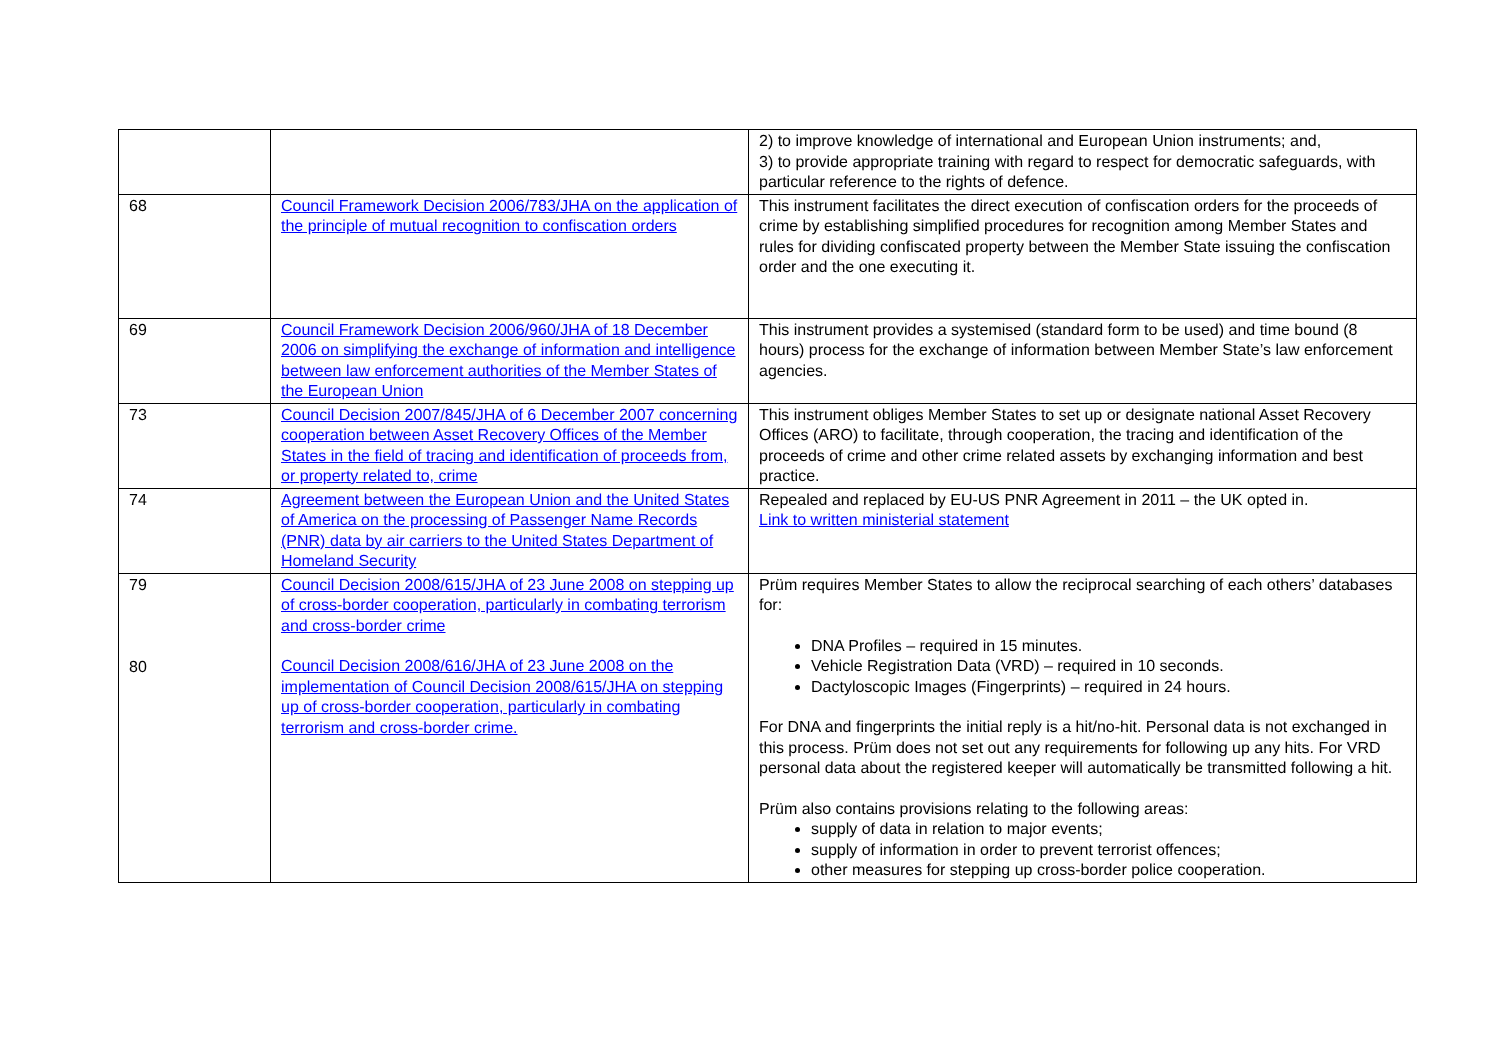| | | 2) to improve knowledge of international and European Union instruments; and, 3) to provide appropriate training with regard to respect for democratic safeguards, with particular reference to the rights of defence. |
| 68 | Council Framework Decision 2006/783/JHA on the application of the principle of mutual recognition to confiscation orders | This instrument facilitates the direct execution of confiscation orders for the proceeds of crime by establishing simplified procedures for recognition among Member States and rules for dividing confiscated property between the Member State issuing the confiscation order and the one executing it. |
| 69 | Council Framework Decision 2006/960/JHA of 18 December 2006 on simplifying the exchange of information and intelligence between law enforcement authorities of the Member States of the European Union | This instrument provides a systemised (standard form to be used) and time bound (8 hours) process for the exchange of information between Member State’s law enforcement agencies. |
| 73 | Council Decision 2007/845/JHA of 6 December 2007 concerning cooperation between Asset Recovery Offices of the Member States in the field of tracing and identification of proceeds from, or property related to, crime | This instrument obliges Member States to set up or designate national Asset Recovery Offices (ARO) to facilitate, through cooperation, the tracing and identification of the proceeds of crime and other crime related assets by exchanging information and best practice. |
| 74 | Agreement between the European Union and the United States of America on the processing of Passenger Name Records (PNR) data by air carriers to the United States Department of Homeland Security | Repealed and replaced by EU-US PNR Agreement in 2011 – the UK opted in. Link to written ministerial statement |
| 79 80 | Council Decision 2008/615/JHA of 23 June 2008 on stepping up of cross-border cooperation, particularly in combating terrorism and cross-border crime Council Decision 2008/616/JHA of 23 June 2008 on the implementation of Council Decision 2008/615/JHA on stepping up of cross-border cooperation, particularly in combating terrorism and cross-border crime. | Prüm requires Member States to allow the reciprocal searching of each others’ databases for: DNA Profiles – required in 15 minutes. Vehicle Registration Data (VRD) – required in 10 seconds. Dactyloscopic Images (Fingerprints) – required in 24 hours. For DNA and fingerprints the initial reply is a hit/no-hit. Personal data is not exchanged in this process. Prüm does not set out any requirements for following up any hits. For VRD personal data about the registered keeper will automatically be transmitted following a hit. Prüm also contains provisions relating to the following areas: supply of data in relation to major events; supply of information in order to prevent terrorist offences; other measures for stepping up cross-border police cooperation. |